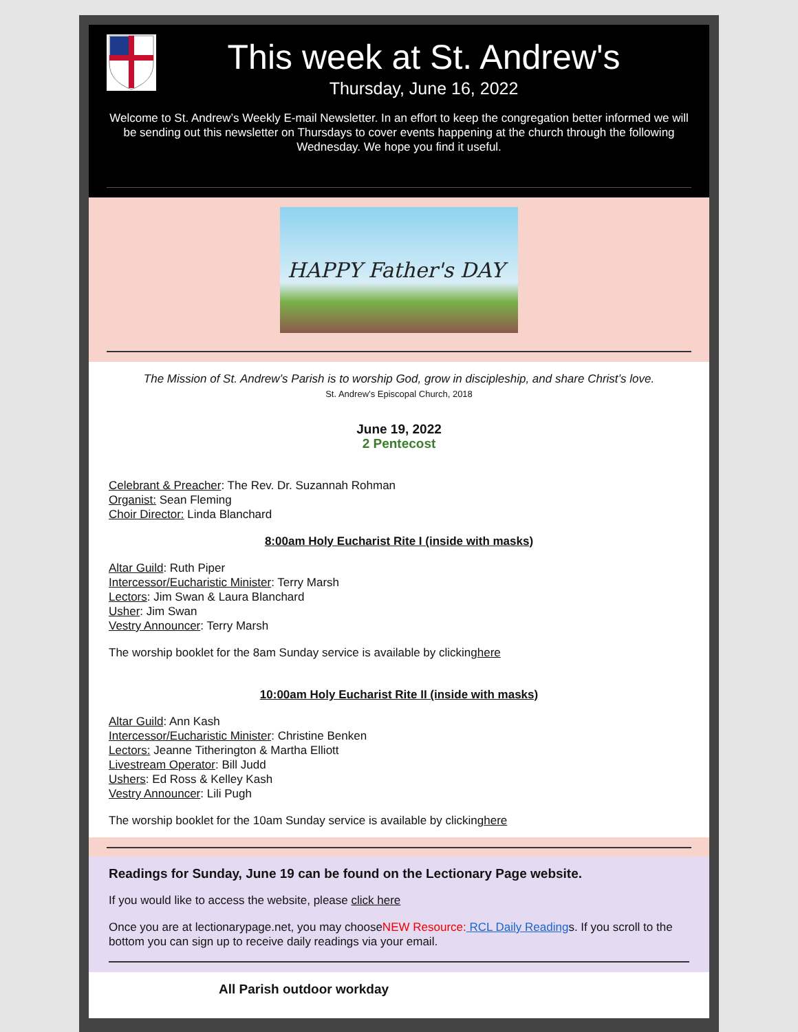This week at St. Andrew's
Thursday, June 16, 2022
Welcome to St. Andrew’s Weekly E-mail Newsletter. In an effort to keep the congregation better informed we will be sending out this newsletter on Thursdays to cover events happening at the church through the following Wednesday. We hope you find it useful.
HAPPY Father's DAY
The Mission of St. Andrew’s Parish is to worship God, grow in discipleship, and share Christ’s love.
St. Andrew’s Episcopal Church, 2018
June 19, 2022
2 Pentecost
Celebrant & Preacher: The Rev. Dr. Suzannah Rohman
Organist: Sean Fleming
Choir Director: Linda Blanchard
8:00am Holy Eucharist Rite I (inside with masks)
Altar Guild: Ruth Piper
Intercessor/Eucharistic Minister: Terry Marsh
Lectors: Jim Swan & Laura Blanchard
Usher: Jim Swan
Vestry Announcer: Terry Marsh
The worship booklet for the 8am Sunday service is available by clickinghere
10:00am Holy Eucharist Rite II (inside with masks)
Altar Guild: Ann Kash
Intercessor/Eucharistic Minister: Christine Benken
Lectors: Jeanne Titherington & Martha Elliott
Livestream Operator: Bill Judd
Ushers: Ed Ross & Kelley Kash
Vestry Announcer: Lili Pugh
The worship booklet for the 10am Sunday service is available by clickinghere
Readings for Sunday, June 19 can be found on the Lectionary Page website.
If you would like to access the website, please click here
Once you are at lectionarypage.net, you may chooseNEW Resource: RCL Daily Readings. If you scroll to the bottom you can sign up to receive daily readings via your email.
All Parish outdoor workday